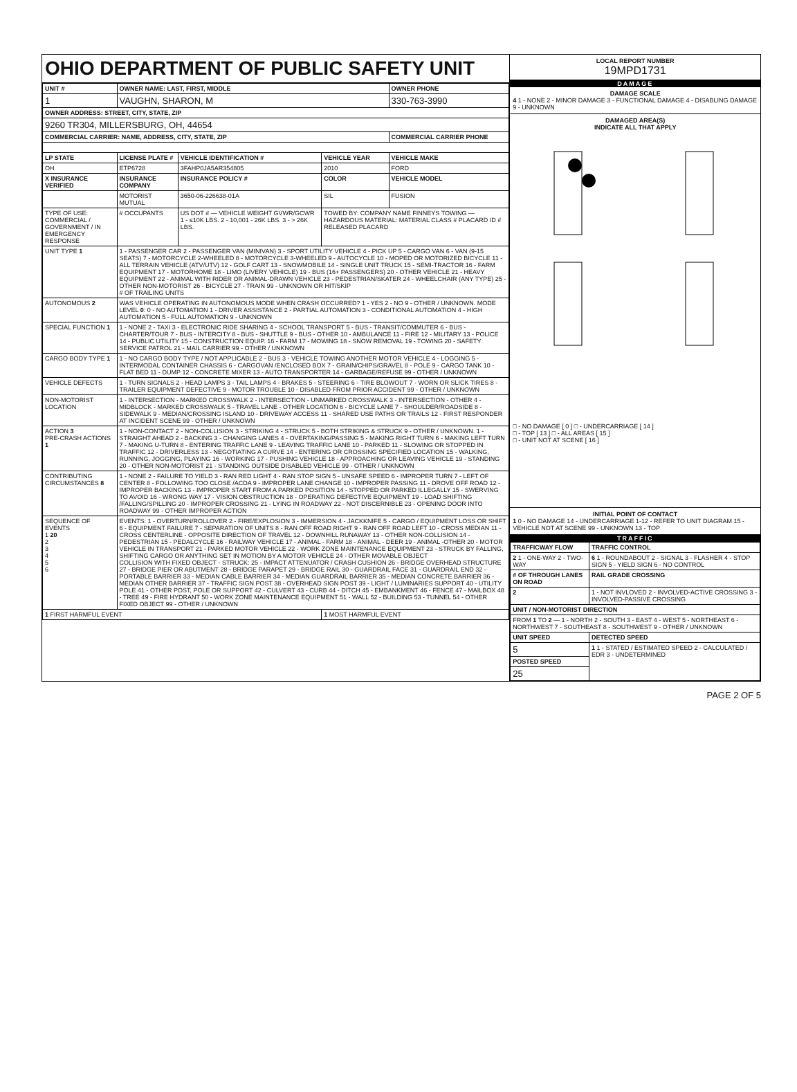OHIO DEPARTMENT OF PUBLIC SAFETY UNIT
| UNIT # | OWNER NAME: LAST, FIRST, MIDDLE | | | OWNER PHONE |
| --- | --- | --- | --- | --- |
| 1 | VAUGHN, SHARON, M | | | 330-763-3990 |
| OWNER ADDRESS: STREET, CITY, STATE, ZIP | | | | |
| 9260 TR304, MILLERSBURG, OH, 44654 | | | | |
| COMMERCIAL CARRIER: NAME, ADDRESS, CITY, STATE, ZIP | | | | COMMERCIAL CARRIER PHONE |
| LP STATE | LICENSE PLATE # | VEHICLE IDENTIFICATION # | VEHICLE YEAR | VEHICLE MAKE |
| OH | ETP6728 | 3FAHP0JA5AR354805 | 2010 | FORD |
| X INSURANCE VERIFIED | INSURANCE COMPANY | INSURANCE POLICY # | COLOR | VEHICLE MODEL |
| | MOTORIST MUTUAL | 3650-06-226638-01A | SIL | FUSION |
| TYPE OF USE: COMMERCIAL / GOVERNMENT / IN EMERGENCY RESPONSE | # OCCUPANTS | US DOT # — VEHICLE WEIGHT GVWR/GCWR 1 - ≤10K LBS. 2 - 10,001 - 26K LBS. 3 - > 26K LBS. | TOWED BY: COMPANY NAME FINNEYS TOWING — HAZARDOUS MATERIAL: MATERIAL CLASS # PLACARD ID # RELEASED PLACARD | |
| UNIT TYPE 1 | 1 - PASSENGER CAR 2 - PASSENGER VAN (MINIVAN) 3 - SPORT UTILITY VEHICLE 4 - PICK UP 5 - CARGO VAN 6 - VAN (9-15 SEATS) 7 - MOTORCYCLE 2-WHEELED 8 - MOTORCYCLE 3-WHEELED 9 - AUTOCYCLE 10 - MOPED OR MOTORIZED BICYCLE 11 - ALL TERRAIN VEHICLE (ATV/UTV) 12 - GOLF CART 13 - SNOWMOBILE 14 - SINGLE UNIT TRUCK 15 - SEMI-TRACTOR 16 - FARM EQUIPMENT 17 - MOTORHOME 18 - LIMO (LIVERY VEHICLE) 19 - BUS (16+ PASSENGERS) 20 - OTHER VEHICLE 21 - HEAVY EQUIPMENT 22 - ANIMAL WITH RIDER OR ANIMAL-DRAWN VEHICLE 23 - PEDESTRIAN/SKATER 24 - WHEELCHAIR (ANY TYPE) 25 - OTHER NON-MOTORIST 26 - BICYCLE 27 - TRAIN 99 - UNKNOWN OR HIT/SKIP # OF TRAILING UNITS | | | |
| AUTONOMOUS 2 | WAS VEHICLE OPERATING IN AUTONOMOUS MODE WHEN CRASH OCCURRED? 1 - YES 2 - NO 9 - OTHER / UNKNOWN. MODE LEVEL 0 : 0 - NO AUTOMATION 1 - DRIVER ASSISTANCE 2 - PARTIAL AUTOMATION 3 - CONDITIONAL AUTOMATION 4 - HIGH AUTOMATION 5 - FULL AUTOMATION 9 - UNKNOWN | | | |
| SPECIAL FUNCTION 1 | 1 - NONE 2 - TAXI 3 - ELECTRONIC RIDE SHARING 4 - SCHOOL TRANSPORT 5 - BUS - TRANSIT/COMMUTER 6 - BUS - CHARTER/TOUR 7 - BUS - INTERCITY 8 - BUS - SHUTTLE 9 - BUS - OTHER 10 - AMBULANCE 11 - FIRE 12 - MILITARY 13 - POLICE 14 - PUBLIC UTILITY 15 - CONSTRUCTION EQUIP. 16 - FARM 17 - MOWING 18 - SNOW REMOVAL 19 - TOWING 20 - SAFETY SERVICE PATROL 21 - MAIL CARRIER 99 - OTHER / UNKNOWN | | | |
| CARGO BODY TYPE 1 | 1 - NO CARGO BODY TYPE / NOT APPLICABLE 2 - BUS 3 - VEHICLE TOWING ANOTHER MOTOR VEHICLE 4 - LOGGING 5 - INTERMODAL CONTAINER CHASSIS 6 - CARGOVAN /ENCLOSED BOX 7 - GRAIN/CHIPS/GRAVEL 8 - POLE 9 - CARGO TANK 10 - FLAT BED 11 - DUMP 12 - CONCRETE MIXER 13 - AUTO TRANSPORTER 14 - GARBAGE/REFUSE 99 - OTHER / UNKNOWN | | | |
| VEHICLE DEFECTS | 1 - TURN SIGNALS 2 - HEAD LAMPS 3 - TAIL LAMPS 4 - BRAKES 5 - STEERING 6 - TIRE BLOWOUT 7 - WORN OR SLICK TIRES 8 - TRAILER EQUIPMENT DEFECTIVE 9 - MOTOR TROUBLE 10 - DISABLED FROM PRIOR ACCIDENT 99 - OTHER / UNKNOWN | | | |
| NON-MOTORIST LOCATION | 1 - INTERSECTION - MARKED CROSSWALK 2 - INTERSECTION - UNMARKED CROSSWALK 3 - INTERSECTION - OTHER 4 - MIDBLOCK - MARKED CROSSWALK 5 - TRAVEL LANE - OTHER LOCATION 6 - BICYCLE LANE 7 - SHOULDER/ROADSIDE 8 - SIDEWALK 9 - MEDIAN/CROSSING ISLAND 10 - DRIVEWAY ACCESS 11 - SHARED USE PATHS OR TRAILS 12 - FIRST RESPONDER AT INCIDENT SCENE 99 - OTHER / UNKNOWN | | | |
| ACTION 3 PRE-CRASH ACTIONS 1 | 1 - NON-CONTACT 2 - NON-COLLISION 3 - STRIKING 4 - STRUCK 5 - BOTH STRIKING & STRUCK 9 - OTHER / UNKNOWN. 1 - STRAIGHT AHEAD 2 - BACKING 3 - CHANGING LANES 4 - OVERTAKING/PASSING 5 - MAKING RIGHT TURN 6 - MAKING LEFT TURN 7 - MAKING U-TURN 8 - ENTERING TRAFFIC LANE 9 - LEAVING TRAFFIC LANE 10 - PARKED 11 - SLOWING OR STOPPED IN TRAFFIC 12 - DRIVERLESS 13 - NEGOTIATING A CURVE 14 - ENTERING OR CROSSING SPECIFIED LOCATION 15 - WALKING, RUNNING, JOGGING, PLAYING 16 - WORKING 17 - PUSHING VEHICLE 18 - APPROACHING OR LEAVING VEHICLE 19 - STANDING 20 - OTHER NON-MOTORIST 21 - STANDING OUTSIDE DISABLED VEHICLE 99 - OTHER / UNKNOWN | | | |
| CONTRIBUTING CIRCUMSTANCES 8 | 1 - NONE 2 - FAILURE TO YIELD 3 - RAN RED LIGHT 4 - RAN STOP SIGN 5 - UNSAFE SPEED 6 - IMPROPER TURN 7 - LEFT OF CENTER 8 - FOLLOWING TOO CLOSE /ACDA 9 - IMPROPER LANE CHANGE 10 - IMPROPER PASSING 11 - DROVE OFF ROAD 12 - IMPROPER BACKING 13 - IMPROPER START FROM A PARKED POSITION 14 - STOPPED OR PARKED ILLEGALLY 15 - SWERVING TO AVOID 16 - WRONG WAY 17 - VISION OBSTRUCTION 18 - OPERATING DEFECTIVE EQUIPMENT 19 - LOAD SHIFTING /FALLING/SPILLING 20 - IMPROPER CROSSING 21 - LYING IN ROADWAY 22 - NOT DISCERNIBLE 23 - OPENING DOOR INTO ROADWAY 99 - OTHER IMPROPER ACTION | | | |
| SEQUENCE OF EVENTS 1 20 2 3 4 5 6 | EVENTS: 1 - OVERTURN/ROLLOVER 2 - FIRE/EXPLOSION 3 - IMMERSION 4 - JACKKNIFE 5 - CARGO / EQUIPMENT LOSS OR SHIFT 6 - EQUIPMENT FAILURE 7 - SEPARATION OF UNITS 8 - RAN OFF ROAD RIGHT 9 - RAN OFF ROAD LEFT 10 - CROSS MEDIAN 11 - CROSS CENTERLINE - OPPOSITE DIRECTION OF TRAVEL 12 - DOWNHILL RUNAWAY 13 - OTHER NON-COLLISION 14 - PEDESTRIAN 15 - PEDALCYCLE 16 - RAILWAY VEHICLE 17 - ANIMAL - FARM 18 - ANIMAL - DEER 19 - ANIMAL -OTHER 20 - MOTOR VEHICLE IN TRANSPORT 21 - PARKED MOTOR VEHICLE 22 - WORK ZONE MAINTENANCE EQUIPMENT 23 - STRUCK BY FALLING, SHIFTING CARGO OR ANYTHING SET IN MOTION BY A MOTOR VEHICLE 24 - OTHER MOVABLE OBJECT COLLISION WITH FIXED OBJECT - STRUCK: 25 - IMPACT ATTENUATOR / CRASH CUSHION 26 - BRIDGE OVERHEAD STRUCTURE 27 - BRIDGE PIER OR ABUTMENT 28 - BRIDGE PARAPET 29 - BRIDGE RAIL 30 - GUARDRAIL FACE 31 - GUARDRAIL END 32 - PORTABLE BARRIER 33 - MEDIAN CABLE BARRIER 34 - MEDIAN GUARDRAIL BARRIER 35 - MEDIAN CONCRETE BARRIER 36 - MEDIAN OTHER BARRIER 37 - TRAFFIC SIGN POST 38 - OVERHEAD SIGN POST 39 - LIGHT / LUMINARIES SUPPORT 40 - UTILITY POLE 41 - OTHER POST, POLE OR SUPPORT 42 - CULVERT 43 - CURB 44 - DITCH 45 - EMBANKMENT 46 - FENCE 47 - MAILBOX 48 - TREE 49 - FIRE HYDRANT 50 - WORK ZONE MAINTENANCE EQUIPMENT 51 - WALL 52 - BUILDING 53 - TUNNEL 54 - OTHER FIXED OBJECT 99 - OTHER / UNKNOWN | | | |
| 1 FIRST HARMFUL EVENT | | | 1 MOST HARMFUL EVENT | |
LOCAL REPORT NUMBER
19MPD1731
DAMAGE
DAMAGE SCALE
4 1 - NONE 2 - MINOR DAMAGE 3 - FUNCTIONAL DAMAGE 4 - DISABLING DAMAGE 9 - UNKNOWN
DAMAGED AREA(S)
INDICATE ALL THAT APPLY
□ - NO DAMAGE [ 0 ] □ - UNDERCARRIAGE [ 14 ]
□ - TOP [ 13 ] □ - ALL AREAS [ 15 ]
□ - UNIT NOT AT SCENE [ 16 ]
INITIAL POINT OF CONTACT
1 0 - NO DAMAGE 14 - UNDERCARRIAGE 1-12 - REFER TO UNIT DIAGRAM 15 - VEHICLE NOT AT SCENE 99 - UNKNOWN 13 - TOP
TRAFFIC
| TRAFFICWAY FLOW | TRAFFIC CONTROL |
| --- | --- |
| 2 1 - ONE-WAY 2 - TWO-WAY | 6 1 - ROUNDABOUT 2 - SIGNAL 3 - FLASHER 4 - STOP SIGN 5 - YIELD SIGN 6 - NO CONTROL |
| # OF THROUGH LANES ON ROAD | RAIL GRADE CROSSING |
| 2 | 1 - NOT INVLOVED 2 - INVOLVED-ACTIVE CROSSING 3 - INVOLVED-PASSIVE CROSSING |
| UNIT / NON-MOTORIST DIRECTION | |
| FROM 1 TO 2 — 1 - NORTH 2 - SOUTH 3 - EAST 4 - WEST 5 - NORTHEAST 6 - NORTHWEST 7 - SOUTHEAST 8 - SOUTHWEST 9 - OTHER / UNKNOWN | |
| UNIT SPEED | DETECTED SPEED |
| 5 | 1 1 - STATED / ESTIMATED SPEED 2 - CALCULATED / EDR 3 - UNDETERMINED |
| POSTED SPEED | |
| 25 | |
PAGE 2 OF 5